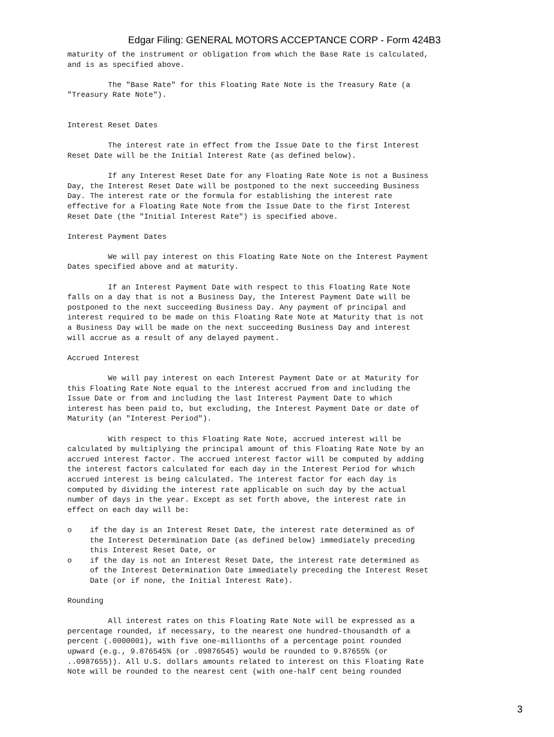Edgar Filing: GENERAL MOTORS ACCEPTANCE CORP - Form 424B3
maturity of the instrument or obligation from which the Base Rate is calculated,
and is as specified above.

         The "Base Rate" for this Floating Rate Note is the Treasury Rate (a
"Treasury Rate Note").


Interest Reset Dates

         The interest rate in effect from the Issue Date to the first Interest
Reset Date will be the Initial Interest Rate (as defined below).

         If any Interest Reset Date for any Floating Rate Note is not a Business
Day, the Interest Reset Date will be postponed to the next succeeding Business
Day. The interest rate or the formula for establishing the interest rate
effective for a Floating Rate Note from the Issue Date to the first Interest
Reset Date (the "Initial Interest Rate") is specified above.

Interest Payment Dates

         We will pay interest on this Floating Rate Note on the Interest Payment
Dates specified above and at maturity.

         If an Interest Payment Date with respect to this Floating Rate Note
falls on a day that is not a Business Day, the Interest Payment Date will be
postponed to the next succeeding Business Day. Any payment of principal and
interest required to be made on this Floating Rate Note at Maturity that is not
a Business Day will be made on the next succeeding Business Day and interest
will accrue as a result of any delayed payment.

Accrued Interest

         We will pay interest on each Interest Payment Date or at Maturity for
this Floating Rate Note equal to the interest accrued from and including the
Issue Date or from and including the last Interest Payment Date to which
interest has been paid to, but excluding, the Interest Payment Date or date of
Maturity (an "Interest Period").

         With respect to this Floating Rate Note, accrued interest will be
calculated by multiplying the principal amount of this Floating Rate Note by an
accrued interest factor. The accrued interest factor will be computed by adding
the interest factors calculated for each day in the Interest Period for which
accrued interest is being calculated. The interest factor for each day is
computed by dividing the interest rate applicable on such day by the actual
number of days in the year. Except as set forth above, the interest rate in
effect on each day will be:

o    if the day is an Interest Reset Date, the interest rate determined as of
     the Interest Determination Date (as defined below) immediately preceding
     this Interest Reset Date, or
o    if the day is not an Interest Reset Date, the interest rate determined as
     of the Interest Determination Date immediately preceding the Interest Reset
     Date (or if none, the Initial Interest Rate).

Rounding

         All interest rates on this Floating Rate Note will be expressed as a
percentage rounded, if necessary, to the nearest one hundred-thousandth of a
percent (.0000001), with five one-millionths of a percentage point rounded
upward (e.g., 9.876545% (or .09876545) would be rounded to 9.87655% (or
..0987655)). All U.S. dollars amounts related to interest on this Floating Rate
Note will be rounded to the nearest cent (with one-half cent being rounded
3